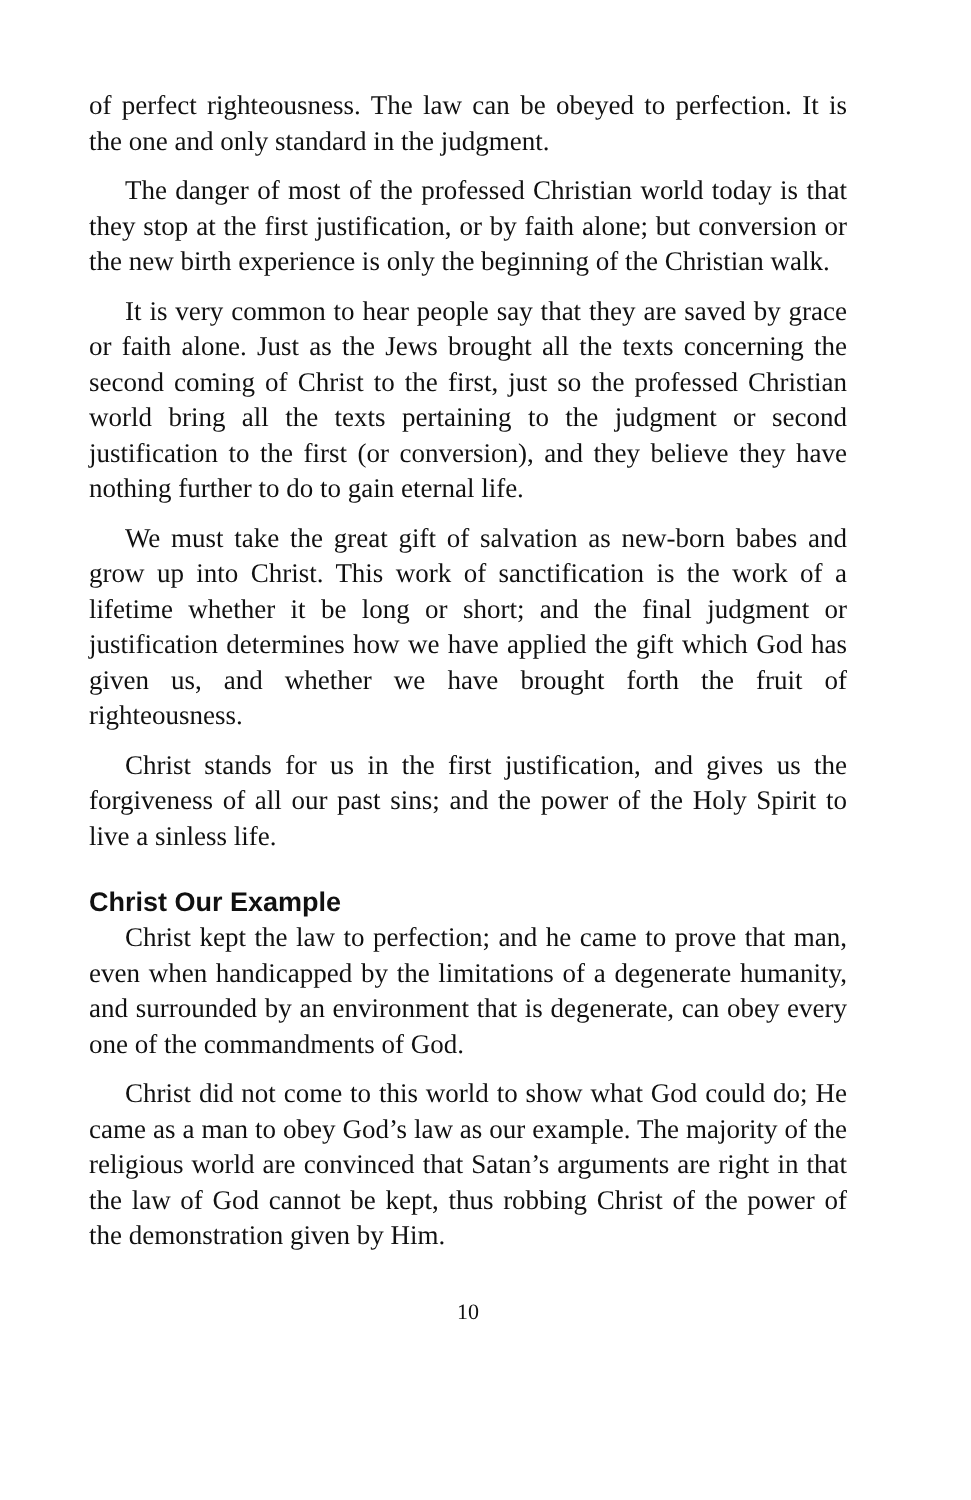of perfect righteousness. The law can be obeyed to perfection. It is the one and only standard in the judgment.
The danger of most of the professed Christian world today is that they stop at the first justification, or by faith alone; but conversion or the new birth experience is only the beginning of the Christian walk.
It is very common to hear people say that they are saved by grace or faith alone. Just as the Jews brought all the texts concerning the second coming of Christ to the first, just so the professed Christian world bring all the texts pertaining to the judgment or second justification to the first (or conversion), and they believe they have nothing further to do to gain eternal life.
We must take the great gift of salvation as new-born babes and grow up into Christ. This work of sanctification is the work of a lifetime whether it be long or short; and the final judgment or justification determines how we have applied the gift which God has given us, and whether we have brought forth the fruit of righteousness.
Christ stands for us in the first justification, and gives us the forgiveness of all our past sins; and the power of the Holy Spirit to live a sinless life.
Christ Our Example
Christ kept the law to perfection; and he came to prove that man, even when handicapped by the limitations of a degenerate humanity, and surrounded by an environment that is degenerate, can obey every one of the commandments of God.
Christ did not come to this world to show what God could do; He came as a man to obey God’s law as our example. The majority of the religious world are convinced that Satan’s arguments are right in that the law of God cannot be kept, thus robbing Christ of the power of the demonstration given by Him.
10